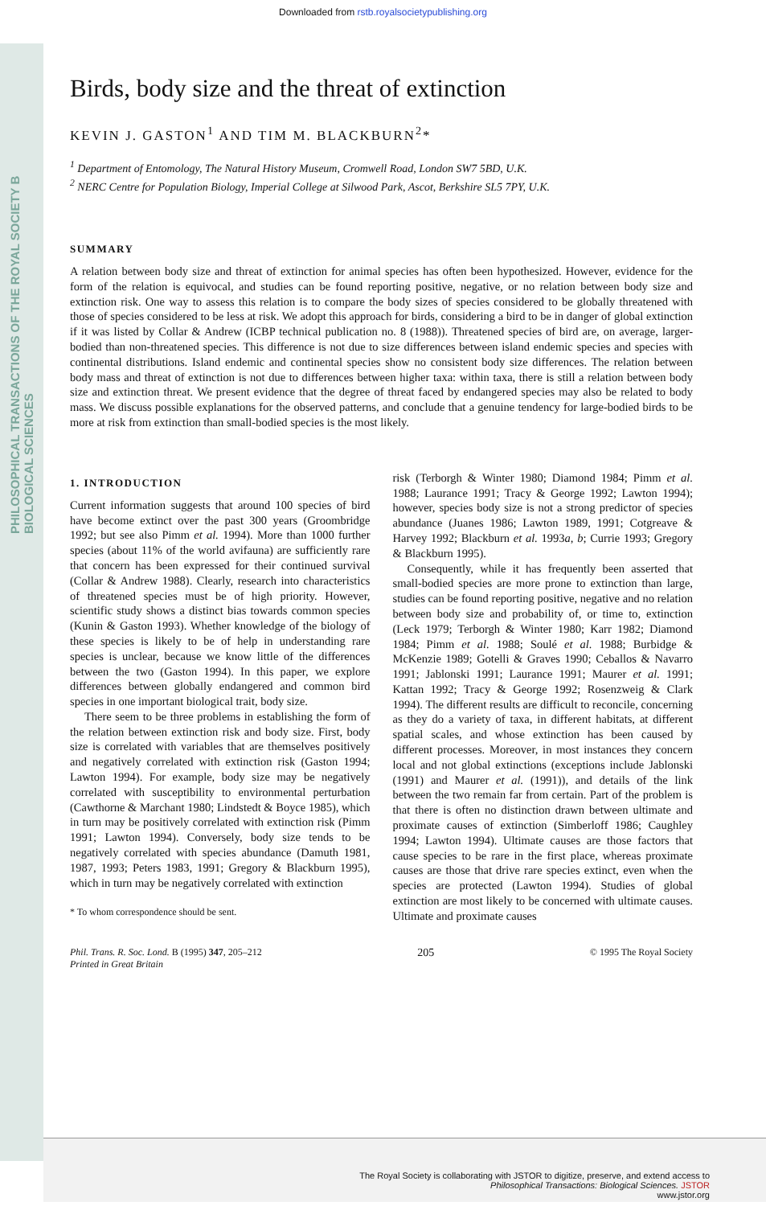Downloaded from rstb.royalsocietypublishing.org
PHILOSOPHICAL TRANSACTIONS OF THE ROYAL SOCIETY B BIOLOGICAL SCIENCES
Birds, body size and the threat of extinction
KEVIN J. GASTON<sup>1</sup> AND TIM M. BLACKBURN<sup>2</sup>*
<sup>1</sup> Department of Entomology, The Natural History Museum, Cromwell Road, London SW7 5BD, U.K.
<sup>2</sup> NERC Centre for Population Biology, Imperial College at Silwood Park, Ascot, Berkshire SL5 7PY, U.K.
SUMMARY
A relation between body size and threat of extinction for animal species has often been hypothesized. However, evidence for the form of the relation is equivocal, and studies can be found reporting positive, negative, or no relation between body size and extinction risk. One way to assess this relation is to compare the body sizes of species considered to be globally threatened with those of species considered to be less at risk. We adopt this approach for birds, considering a bird to be in danger of global extinction if it was listed by Collar & Andrew (ICBP technical publication no. 8 (1988)). Threatened species of bird are, on average, larger-bodied than non-threatened species. This difference is not due to size differences between island endemic species and species with continental distributions. Island endemic and continental species show no consistent body size differences. The relation between body mass and threat of extinction is not due to differences between higher taxa: within taxa, there is still a relation between body size and extinction threat. We present evidence that the degree of threat faced by endangered species may also be related to body mass. We discuss possible explanations for the observed patterns, and conclude that a genuine tendency for large-bodied birds to be more at risk from extinction than small-bodied species is the most likely.
1. INTRODUCTION
Current information suggests that around 100 species of bird have become extinct over the past 300 years (Groombridge 1992; but see also Pimm et al. 1994). More than 1000 further species (about 11% of the world avifauna) are sufficiently rare that concern has been expressed for their continued survival (Collar & Andrew 1988). Clearly, research into characteristics of threatened species must be of high priority. However, scientific study shows a distinct bias towards common species (Kunin & Gaston 1993). Whether knowledge of the biology of these species is likely to be of help in understanding rare species is unclear, because we know little of the differences between the two (Gaston 1994). In this paper, we explore differences between globally endangered and common bird species in one important biological trait, body size.
There seem to be three problems in establishing the form of the relation between extinction risk and body size. First, body size is correlated with variables that are themselves positively and negatively correlated with extinction risk (Gaston 1994; Lawton 1994). For example, body size may be negatively correlated with susceptibility to environmental perturbation (Cawthorne & Marchant 1980; Lindstedt & Boyce 1985), which in turn may be positively correlated with extinction risk (Pimm 1991; Lawton 1994). Conversely, body size tends to be negatively correlated with species abundance (Damuth 1981, 1987, 1993; Peters 1983, 1991; Gregory & Blackburn 1995), which in turn may be negatively correlated with extinction
* To whom correspondence should be sent.
risk (Terborgh & Winter 1980; Diamond 1984; Pimm et al. 1988; Laurance 1991; Tracy & George 1992; Lawton 1994); however, species body size is not a strong predictor of species abundance (Juanes 1986; Lawton 1989, 1991; Cotgreave & Harvey 1992; Blackburn et al. 1993a, b; Currie 1993; Gregory & Blackburn 1995).
Consequently, while it has frequently been asserted that small-bodied species are more prone to extinction than large, studies can be found reporting positive, negative and no relation between body size and probability of, or time to, extinction (Leck 1979; Terborgh & Winter 1980; Karr 1982; Diamond 1984; Pimm et al. 1988; Soulé et al. 1988; Burbidge & McKenzie 1989; Gotelli & Graves 1990; Ceballos & Navarro 1991; Jablonski 1991; Laurance 1991; Maurer et al. 1991; Kattan 1992; Tracy & George 1992; Rosenzweig & Clark 1994). The different results are difficult to reconcile, concerning as they do a variety of taxa, in different habitats, at different spatial scales, and whose extinction has been caused by different processes. Moreover, in most instances they concern local and not global extinctions (exceptions include Jablonski (1991) and Maurer et al. (1991)), and details of the link between the two remain far from certain. Part of the problem is that there is often no distinction drawn between ultimate and proximate causes of extinction (Simberloff 1986; Caughley 1994; Lawton 1994). Ultimate causes are those factors that cause species to be rare in the first place, whereas proximate causes are those that drive rare species extinct, even when the species are protected (Lawton 1994). Studies of global extinction are most likely to be concerned with ultimate causes. Ultimate and proximate causes
Phil. Trans. R. Soc. Lond. B (1995) 347, 205–212
Printed in Great Britain
205
© 1995 The Royal Society
The Royal Society is collaborating with JSTOR to digitize, preserve, and extend access to
Philosophical Transactions: Biological Sciences. JSTOR
www.jstor.org